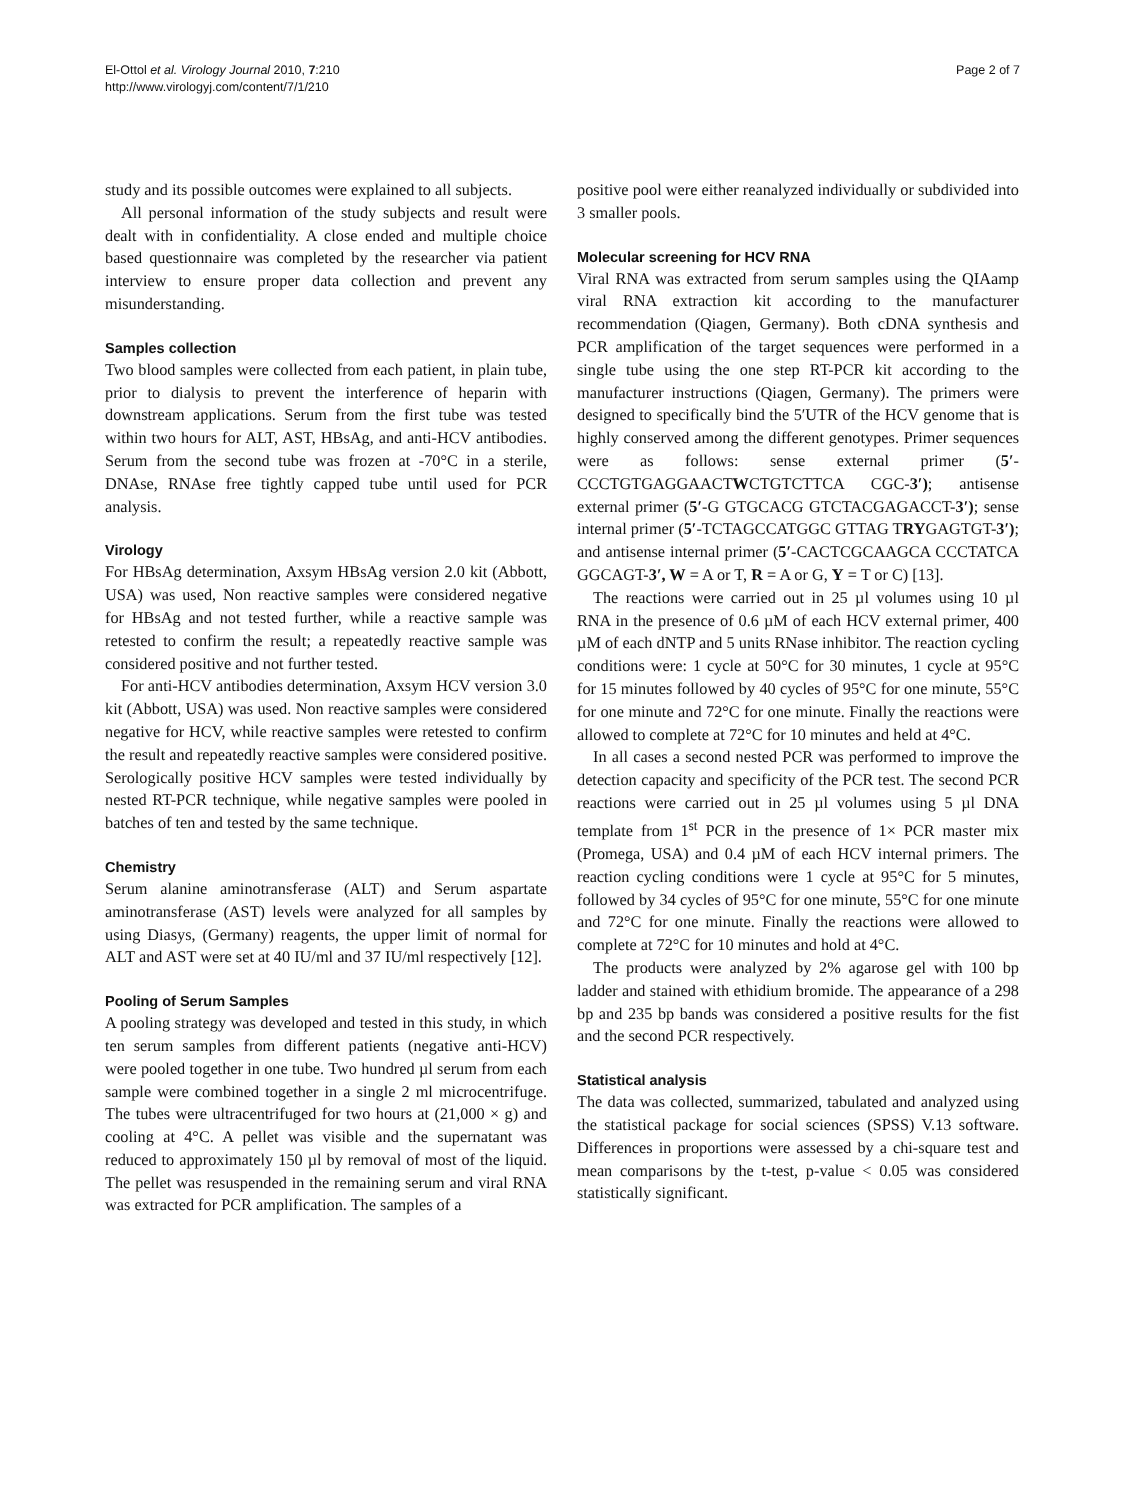El-Ottol et al. Virology Journal 2010, 7:210
http://www.virologyj.com/content/7/1/210
Page 2 of 7
study and its possible outcomes were explained to all subjects.
All personal information of the study subjects and result were dealt with in confidentiality. A close ended and multiple choice based questionnaire was completed by the researcher via patient interview to ensure proper data collection and prevent any misunderstanding.
Samples collection
Two blood samples were collected from each patient, in plain tube, prior to dialysis to prevent the interference of heparin with downstream applications. Serum from the first tube was tested within two hours for ALT, AST, HBsAg, and anti-HCV antibodies. Serum from the second tube was frozen at -70°C in a sterile, DNAse, RNAse free tightly capped tube until used for PCR analysis.
Virology
For HBsAg determination, Axsym HBsAg version 2.0 kit (Abbott, USA) was used, Non reactive samples were considered negative for HBsAg and not tested further, while a reactive sample was retested to confirm the result; a repeatedly reactive sample was considered positive and not further tested.
For anti-HCV antibodies determination, Axsym HCV version 3.0 kit (Abbott, USA) was used. Non reactive samples were considered negative for HCV, while reactive samples were retested to confirm the result and repeatedly reactive samples were considered positive. Serologically positive HCV samples were tested individually by nested RT-PCR technique, while negative samples were pooled in batches of ten and tested by the same technique.
Chemistry
Serum alanine aminotransferase (ALT) and Serum aspartate aminotransferase (AST) levels were analyzed for all samples by using Diasys, (Germany) reagents, the upper limit of normal for ALT and AST were set at 40 IU/ml and 37 IU/ml respectively [12].
Pooling of Serum Samples
A pooling strategy was developed and tested in this study, in which ten serum samples from different patients (negative anti-HCV) were pooled together in one tube. Two hundred µl serum from each sample were combined together in a single 2 ml microcentrifuge. The tubes were ultracentrifuged for two hours at (21,000 × g) and cooling at 4°C. A pellet was visible and the supernatant was reduced to approximately 150 µl by removal of most of the liquid. The pellet was resuspended in the remaining serum and viral RNA was extracted for PCR amplification. The samples of a
positive pool were either reanalyzed individually or subdivided into 3 smaller pools.
Molecular screening for HCV RNA
Viral RNA was extracted from serum samples using the QIAamp viral RNA extraction kit according to the manufacturer recommendation (Qiagen, Germany). Both cDNA synthesis and PCR amplification of the target sequences were performed in a single tube using the one step RT-PCR kit according to the manufacturer instructions (Qiagen, Germany). The primers were designed to specifically bind the 5′UTR of the HCV genome that is highly conserved among the different genotypes. Primer sequences were as follows: sense external primer (5′-CCCTGTGAGGAACTWCTGTCTTCA CGC-3′); antisense external primer (5′-G GTGCACG GTCTACGAGACCT-3′); sense internal primer (5′-TCTAGCCATGGC GTTAG TRYGAGTGT-3′); and antisense internal primer (5′-CACTCGCAAGCA CCCTATCA GGCAGT-3′, W = A or T, R = A or G, Y = T or C) [13].
The reactions were carried out in 25 µl volumes using 10 µl RNA in the presence of 0.6 µM of each HCV external primer, 400 µM of each dNTP and 5 units RNase inhibitor. The reaction cycling conditions were: 1 cycle at 50°C for 30 minutes, 1 cycle at 95°C for 15 minutes followed by 40 cycles of 95°C for one minute, 55°C for one minute and 72°C for one minute. Finally the reactions were allowed to complete at 72°C for 10 minutes and held at 4°C.
In all cases a second nested PCR was performed to improve the detection capacity and specificity of the PCR test. The second PCR reactions were carried out in 25 µl volumes using 5 µl DNA template from 1<sup>st</sup> PCR in the presence of 1× PCR master mix (Promega, USA) and 0.4 µM of each HCV internal primers. The reaction cycling conditions were 1 cycle at 95°C for 5 minutes, followed by 34 cycles of 95°C for one minute, 55°C for one minute and 72°C for one minute. Finally the reactions were allowed to complete at 72°C for 10 minutes and hold at 4°C.
The products were analyzed by 2% agarose gel with 100 bp ladder and stained with ethidium bromide. The appearance of a 298 bp and 235 bp bands was considered a positive results for the fist and the second PCR respectively.
Statistical analysis
The data was collected, summarized, tabulated and analyzed using the statistical package for social sciences (SPSS) V.13 software. Differences in proportions were assessed by a chi-square test and mean comparisons by the t-test, p-value < 0.05 was considered statistically significant.